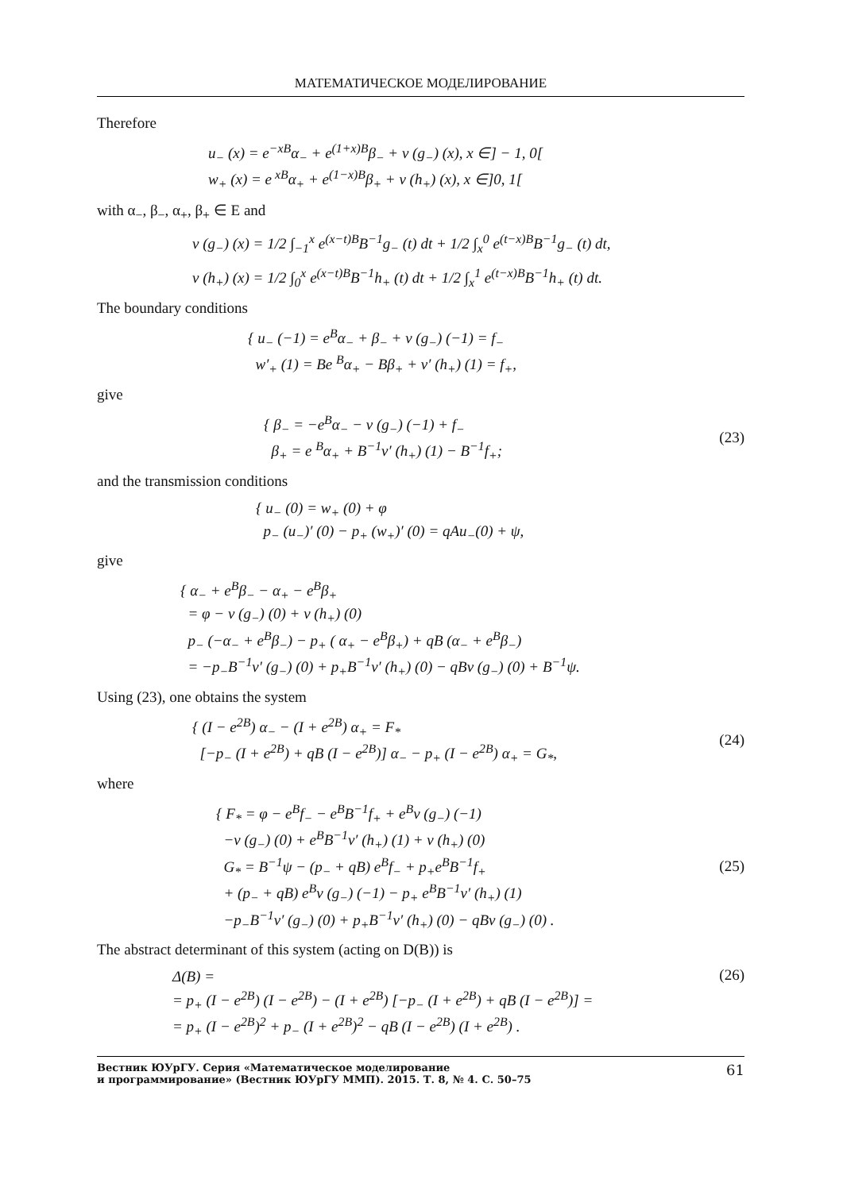МАТЕМАТИЧЕСКОЕ МОДЕЛИРОВАНИЕ
Therefore
u<sub>−</sub> (x) = e<sup>−xB</sup>α<sub>−</sub> + e<sup>(1+x)B</sup>β<sub>−</sub> + v (g<sub>−</sub>) (x), x ∈] − 1, 0[
w<sub>+</sub> (x) = e<sup>xB</sup>α<sub>+</sub> + e<sup>(1−x)B</sup>β<sub>+</sub> + v (h<sub>+</sub>) (x), x ∈]0, 1[
with α<sub>−</sub>, β<sub>−</sub>, α<sub>+</sub>, β<sub>+</sub> ∈ E and
v (g<sub>−</sub>) (x) = 1/2 ∫<sub>−1</sub><sup>x</sup> e<sup>(x−t)B</sup>B<sup>−1</sup>g<sub>−</sub> (t) dt + 1/2 ∫<sub>x</sub><sup>0</sup> e<sup>(t−x)B</sup>B<sup>−1</sup>g<sub>−</sub> (t) dt,
v (h<sub>+</sub>) (x) = 1/2 ∫<sub>0</sub><sup>x</sup> e<sup>(x−t)B</sup>B<sup>−1</sup>h<sub>+</sub> (t) dt + 1/2 ∫<sub>x</sub><sup>1</sup> e<sup>(t−x)B</sup>B<sup>−1</sup>h<sub>+</sub> (t) dt.
The boundary conditions
{ u<sub>−</sub> (−1) = e<sup>B</sup>α<sub>−</sub> + β<sub>−</sub> + v (g<sub>−</sub>) (−1) = f<sub>−</sub>
w′<sub>+</sub> (1) = Be <sup>B</sup>α<sub>+</sub> − Bβ<sub>+</sub> + v′ (h<sub>+</sub>) (1) = f<sub>+</sub>,
give
{ β<sub>−</sub> = −e<sup>B</sup>α<sub>−</sub> − v (g<sub>−</sub>) (−1) + f<sub>−</sub>
β<sub>+</sub> = e <sup>B</sup>α<sub>+</sub> + B<sup>−1</sup>v′ (h<sub>+</sub>) (1) − B<sup>−1</sup>f<sub>+</sub>;
(23)
and the transmission conditions
{ u<sub>−</sub> (0) = w<sub>+</sub> (0) + φ
p<sub>−</sub> (u<sub>−</sub>)′ (0) − p<sub>+</sub> (w<sub>+</sub>)′ (0) = qAu<sub>−</sub>(0) + ψ,
give
{ α<sub>−</sub> + e<sup>B</sup>β<sub>−</sub> − α<sub>+</sub> − e<sup>B</sup>β<sub>+</sub>
= φ − v (g<sub>−</sub>) (0) + v (h<sub>+</sub>) (0)
p<sub>−</sub> (−α<sub>−</sub> + e<sup>B</sup>β<sub>−</sub>) − p<sub>+</sub> ( α<sub>+</sub> − e<sup>B</sup>β<sub>+</sub>) + qB (α<sub>−</sub> + e<sup>B</sup>β<sub>−</sub>)
= −p<sub>−</sub>B<sup>−1</sup>v′ (g<sub>−</sub>) (0) + p<sub>+</sub>B<sup>−1</sup>v′ (h<sub>+</sub>) (0) − qBv (g<sub>−</sub>) (0) + B<sup>−1</sup>ψ.
Using (23), one obtains the system
{ (I − e<sup>2B</sup>) α<sub>−</sub> − (I + e<sup>2B</sup>) α<sub>+</sub> = F<sub>*</sub>
[−p<sub>−</sub> (I + e<sup>2B</sup>) + qB (I − e<sup>2B</sup>)] α<sub>−</sub> − p<sub>+</sub> (I − e<sup>2B</sup>) α<sub>+</sub> = G<sub>*</sub>,
(24)
where
{ F<sub>*</sub> = φ − e<sup>B</sup>f<sub>−</sub> − e<sup>B</sup>B<sup>−1</sup>f<sub>+</sub> + e<sup>B</sup>v (g<sub>−</sub>) (−1)
−v (g<sub>−</sub>) (0) + e<sup>B</sup>B<sup>−1</sup>v′ (h<sub>+</sub>) (1) + v (h<sub>+</sub>) (0)
G<sub>*</sub> = B<sup>−1</sup>ψ − (p<sub>−</sub> + qB) e<sup>B</sup>f<sub>−</sub> + p<sub>+</sub>e<sup>B</sup>B<sup>−1</sup>f<sub>+</sub>
+ (p<sub>−</sub> + qB) e<sup>B</sup>v (g<sub>−</sub>) (−1) − p<sub>+</sub> e<sup>B</sup>B<sup>−1</sup>v′ (h<sub>+</sub>) (1)
−p<sub>−</sub>B<sup>−1</sup>v′ (g<sub>−</sub>) (0) + p<sub>+</sub>B<sup>−1</sup>v′ (h<sub>+</sub>) (0) − qBv (g<sub>−</sub>) (0) .
(25)
The abstract determinant of this system (acting on D(B)) is
Δ(B) =
= p<sub>+</sub> (I − e<sup>2B</sup>) (I − e<sup>2B</sup>) − (I + e<sup>2B</sup>) [−p<sub>−</sub> (I + e<sup>2B</sup>) + qB (I − e<sup>2B</sup>)] =
= p<sub>+</sub> (I − e<sup>2B</sup>)<sup>2</sup> + p<sub>−</sub> (I + e<sup>2B</sup>)<sup>2</sup> − qB (I − e<sup>2B</sup>) (I + e<sup>2B</sup>) .
(26)
Вестник ЮУрГУ. Серия «Математическое моделирование
и программирование» (Вестник ЮУрГУ ММП). 2015. Т. 8, № 4. С. 50–75 61